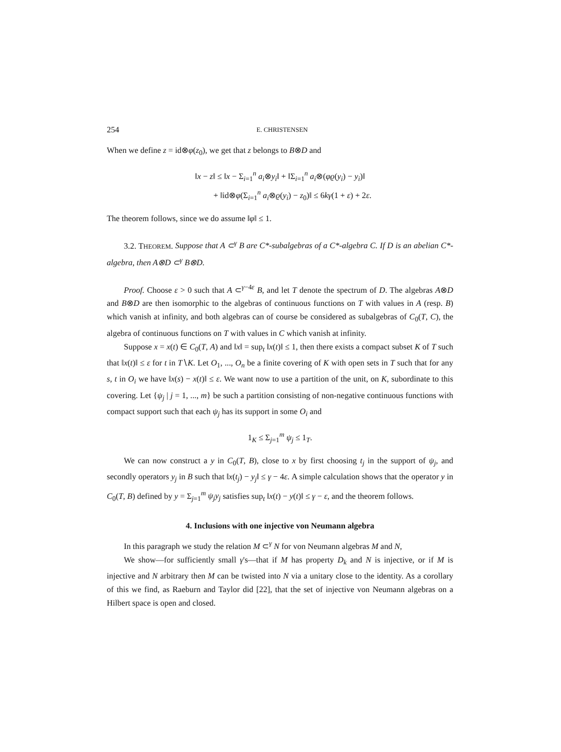254 E. CHRISTENSEN
When we define z = id⊗φ(z<sub>0</sub>), we get that z belongs to B⊗D and
‖x − z‖ ≤ ‖x − Σ<sub>i=1</sub><sup>n</sup> a<sub>i</sub>⊗y<sub>i</sub>‖ + ‖Σ<sub>i=1</sub><sup>n</sup> a<sub>i</sub>⊗(φϱ(y<sub>i</sub>) − y<sub>i</sub>)‖
+ ‖id⊗φ(Σ<sub>i=1</sub><sup>n</sup> a<sub>i</sub>⊗ϱ(y<sub>i</sub>) − z<sub>0</sub>)‖ ≤ 6kγ(1 + ε) + 2ε.
The theorem follows, since we do assume ‖φ‖ ≤ 1.
3.2. THEOREM. Suppose that A ⊂<sup>γ</sup> B are C*-subalgebras of a C*-algebra C. If D is an abelian C*-algebra, then A⊗D ⊂<sup>γ</sup> B⊗D.
Proof. Choose ε > 0 such that A ⊂<sup>γ−4ε</sup> B, and let T denote the spectrum of D. The algebras A⊗D and B⊗D are then isomorphic to the algebras of continuous functions on T with values in A (resp. B) which vanish at infinity, and both algebras can of course be considered as subalgebras of C<sub>0</sub>(T, C), the algebra of continuous functions on T with values in C which vanish at infinity.
Suppose x = x(t) ∈ C<sub>0</sub>(T, A) and ‖x‖ = sup<sub>t</sub> ‖x(t)‖ ≤ 1, then there exists a compact subset K of T such that ‖x(t)‖ ≤ ε for t in T∖K. Let O<sub>1</sub>, ..., O<sub>n</sub> be a finite covering of K with open sets in T such that for any s, t in O<sub>i</sub> we have ‖x(s) − x(t)‖ ≤ ε. We want now to use a partition of the unit, on K, subordinate to this covering. Let {ψ<sub>j</sub> | j = 1, ..., m} be such a partition consisting of non-negative continuous functions with compact support such that each ψ<sub>j</sub> has its support in some O<sub>i</sub> and
1<sub>K</sub> ≤ Σ<sub>j=1</sub><sup>m</sup> ψ<sub>j</sub> ≤ 1<sub>T</sub>.
We can now construct a y in C<sub>0</sub>(T, B), close to x by first choosing t<sub>j</sub> in the support of ψ<sub>j</sub>, and secondly operators y<sub>j</sub> in B such that ‖x(t<sub>j</sub>) − y<sub>j</sub>‖ ≤ γ − 4ε. A simple calculation shows that the operator y in C<sub>0</sub>(T, B) defined by y = Σ<sub>j=1</sub><sup>m</sup> ψ<sub>j</sub>y<sub>j</sub> satisfies sup<sub>t</sub> ‖x(t) − y(t)‖ ≤ γ − ε, and the theorem follows.
4. Inclusions with one injective von Neumann algebra
In this paragraph we study the relation M ⊂<sup>γ</sup> N for von Neumann algebras M and N,
We show—for sufficiently small γ's—that if M has property D<sub>k</sub> and N is injective, or if M is injective and N arbitrary then M can be twisted into N via a unitary close to the identity. As a corollary of this we find, as Raeburn and Taylor did [22], that the set of injective von Neumann algebras on a Hilbert space is open and closed.